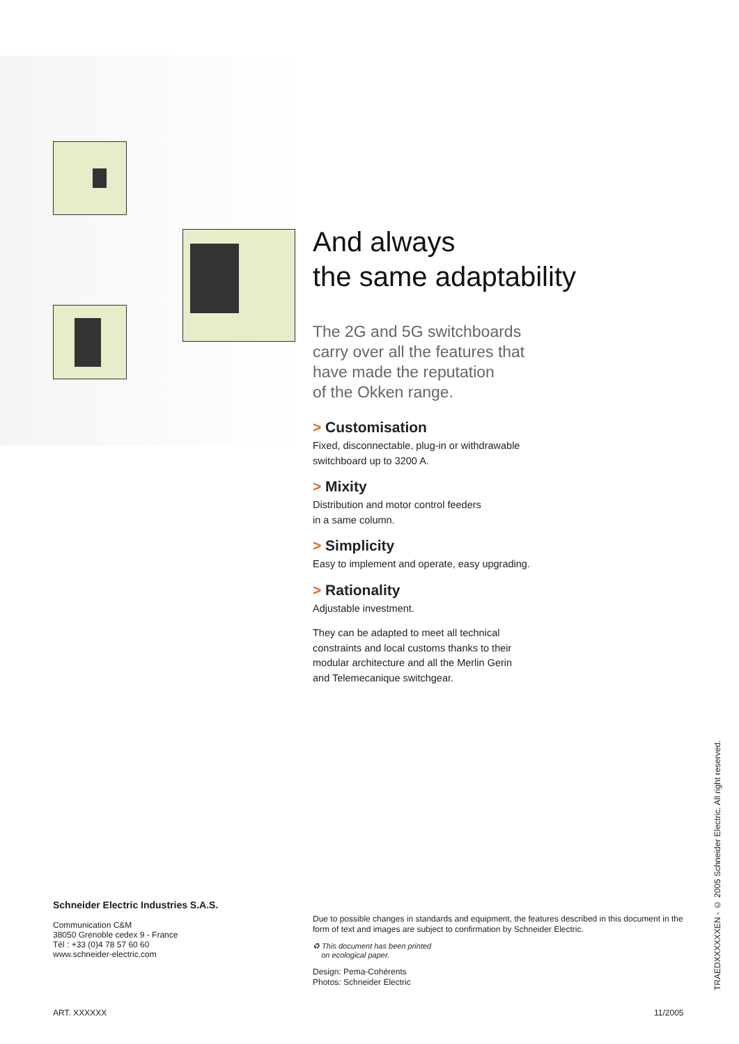And always
the same adaptability
The 2G and 5G switchboards
carry over all the features that
have made the reputation
of the Okken range.
> Customisation
Fixed, disconnectable, plug-in or withdrawable
switchboard up to 3200 A.
> Mixity
Distribution and motor control feeders
in a same column.
> Simplicity
Easy to implement and operate, easy upgrading.
> Rationality
Adjustable investment.
They can be adapted to meet all technical
constraints and local customs thanks to their
modular architecture and all the Merlin Gerin
and Telemecanique switchgear.
Schneider Electric Industries S.A.S.
Communication C&M
38050 Grenoble cedex 9 - France
Tél : +33 (0)4 78 57 60 60
www.schneider-electric.com
Due to possible changes in standards and equipment, the features described in this document in the form of text and images are subject to confirmation by Schneider Electric.
♻ This document has been printed
on ecological paper.
Design: Pema-Cohérents
Photos: Schneider Electric
TRAEDXXXXXXEN - © 2005 Schneider Electric. All right reserved.
ART. XXXXXX 11/2005